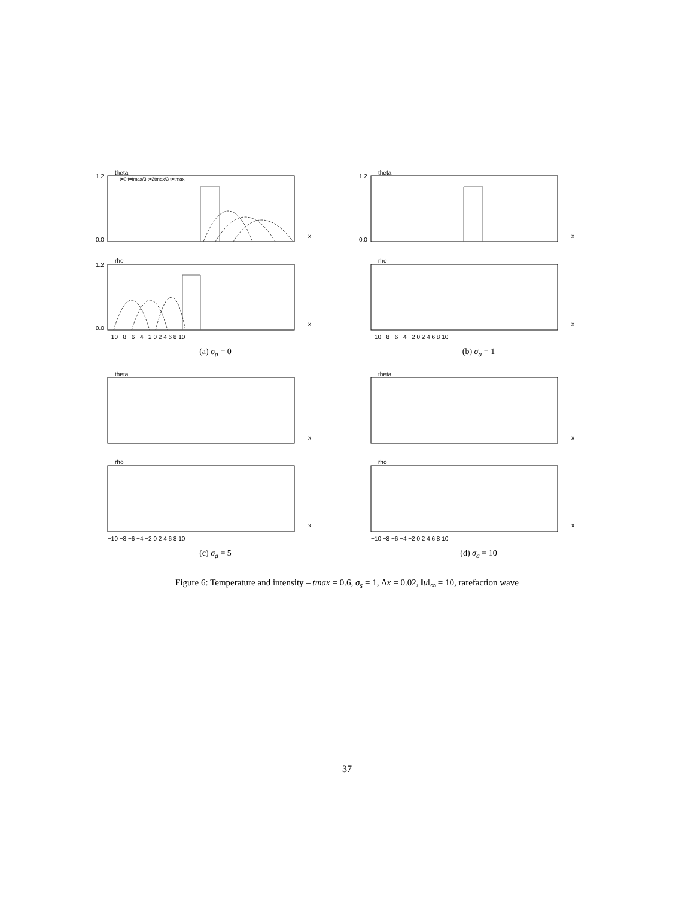theta
1.2
0.0
x
t=0 t=tmax/3 t=2tmax/3 t=tmax
rho
1.2
0.0
x
−10 −8 −6 −4 −2 0 2 4 6 8 10
(a) σ<sub>a</sub> = 0
theta
1.2
0.0
x
−10 −8 −6 −4 −2 0 2 4 6 8 10
rho
x
(b) σ<sub>a</sub> = 1
theta
x
rho
x
−10 −8 −6 −4 −2 0 2 4 6 8 10
(c) σ<sub>a</sub> = 5
theta
x
rho
x
−10 −8 −6 −4 −2 0 2 4 6 8 10
(d) σ<sub>a</sub> = 10
Figure 6: Temperature and intensity – tmax = 0.6, σ<sub>s</sub> = 1, Δx = 0.02, ‖u‖<sub>∞</sub> = 10, rarefaction wave
37